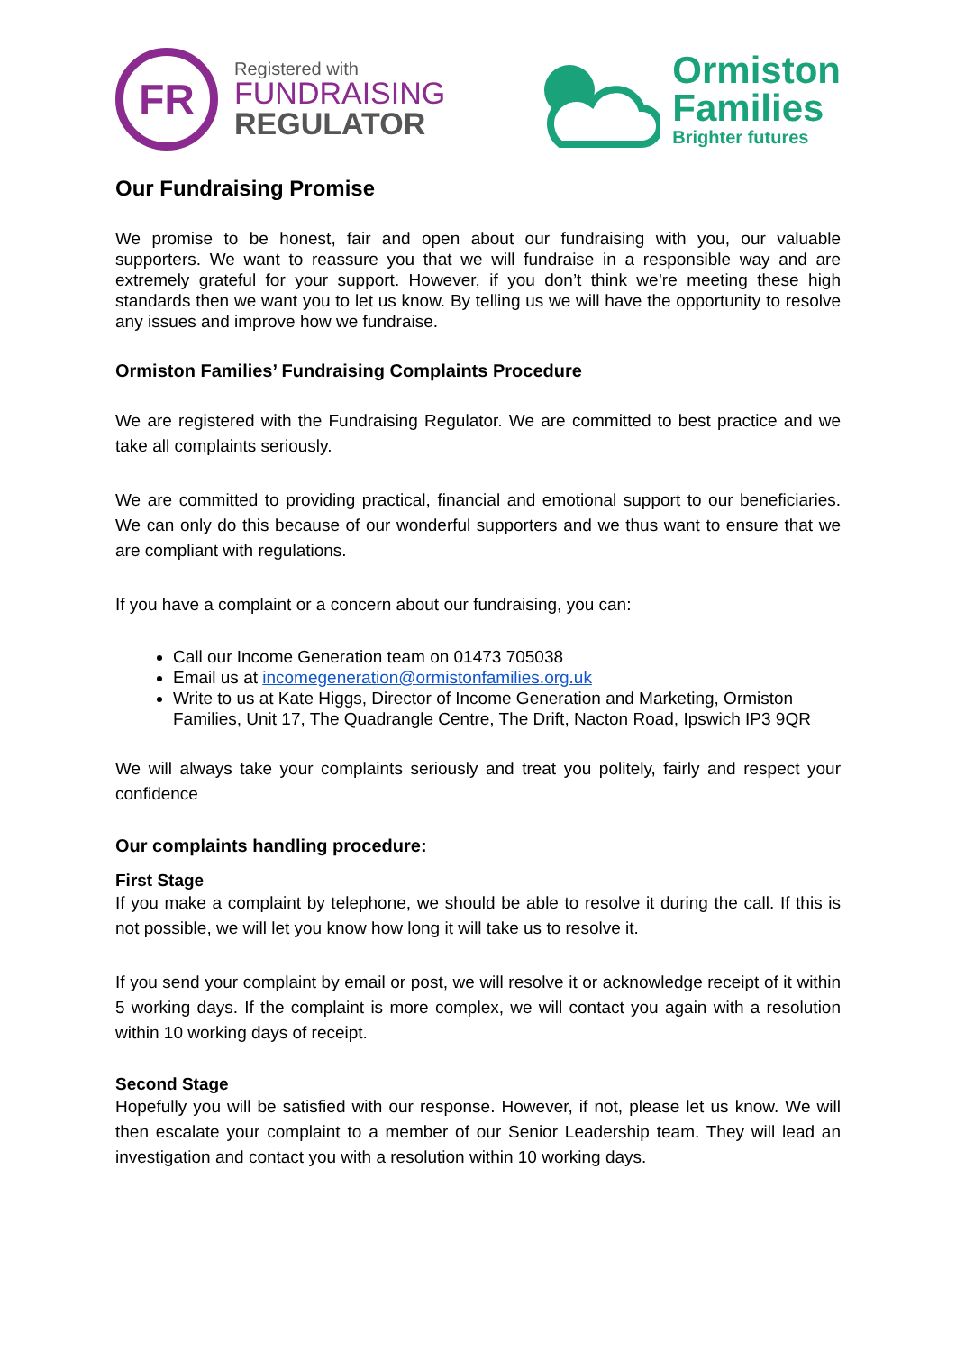FR
Registered with
FUNDRAISING
REGULATOR
Ormiston
Families
Brighter futures
Our Fundraising Promise
We promise to be honest, fair and open about our fundraising with you, our valuable supporters. We want to reassure you that we will fundraise in a responsible way and are extremely grateful for your support. However, if you don’t think we’re meeting these high standards then we want you to let us know. By telling us we will have the opportunity to resolve any issues and improve how we fundraise.
Ormiston Families’ Fundraising Complaints Procedure
We are registered with the Fundraising Regulator. We are committed to best practice and we take all complaints seriously.
We are committed to providing practical, financial and emotional support to our beneficiaries. We can only do this because of our wonderful supporters and we thus want to ensure that we are compliant with regulations.
If you have a complaint or a concern about our fundraising, you can:
Call our Income Generation team on 01473 705038
Email us at incomegeneration@ormistonfamilies.org.uk
Write to us at Kate Higgs, Director of Income Generation and Marketing, Ormiston Families, Unit 17, The Quadrangle Centre, The Drift, Nacton Road, Ipswich IP3 9QR
We will always take your complaints seriously and treat you politely, fairly and respect your confidence
Our complaints handling procedure:
First Stage
If you make a complaint by telephone, we should be able to resolve it during the call. If this is not possible, we will let you know how long it will take us to resolve it.
If you send your complaint by email or post, we will resolve it or acknowledge receipt of it within 5 working days. If the complaint is more complex, we will contact you again with a resolution within 10 working days of receipt.
Second Stage
Hopefully you will be satisfied with our response. However, if not, please let us know. We will then escalate your complaint to a member of our Senior Leadership team. They will lead an investigation and contact you with a resolution within 10 working days.